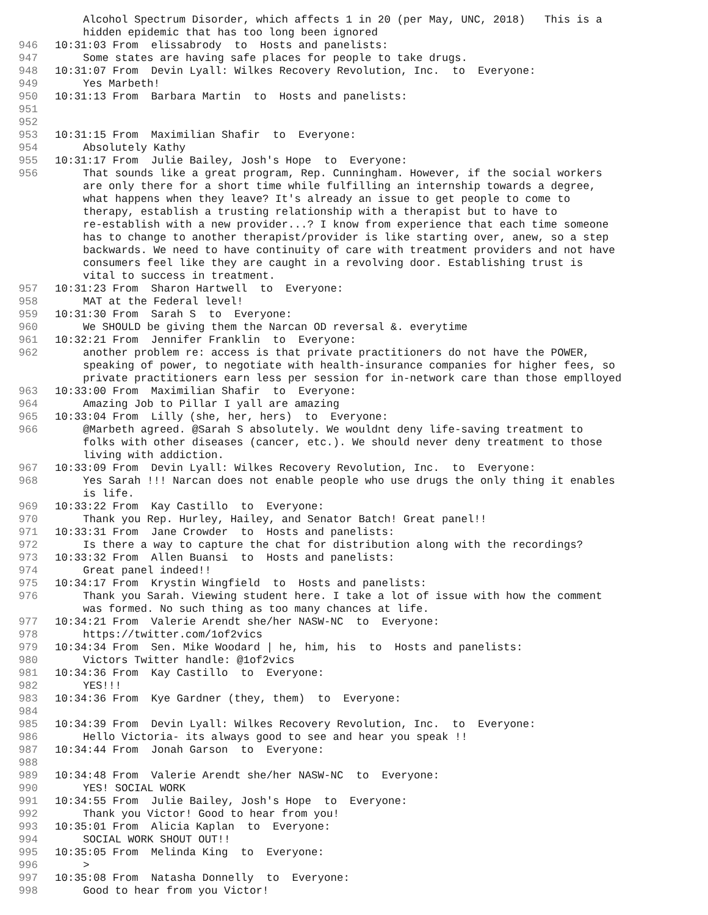Alcohol Spectrum Disorder, which affects 1 in 20 (per May, UNC, 2018) This is a hidden epidemic that has too long been ignored
946 10:31:03 From elissabrody to Hosts and panelists:
947 Some states are having safe places for people to take drugs.
948 10:31:07 From Devin Lyall: Wilkes Recovery Revolution, Inc. to Everyone:
949 Yes Marbeth!
950 10:31:13 From Barbara Martin to Hosts and panelists:
951
952
953 10:31:15 From Maximilian Shafir to Everyone:
954 Absolutely Kathy
955 10:31:17 From Julie Bailey, Josh's Hope to Everyone:
956 That sounds like a great program, Rep. Cunningham. However, if the social workers are only there for a short time while fulfilling an internship towards a degree, what happens when they leave? It's already an issue to get people to come to therapy, establish a trusting relationship with a therapist but to have to re-establish with a new provider...? I know from experience that each time someone has to change to another therapist/provider is like starting over, anew, so a step backwards. We need to have continuity of care with treatment providers and not have consumers feel like they are caught in a revolving door. Establishing trust is vital to success in treatment.
957 10:31:23 From Sharon Hartwell to Everyone:
958 MAT at the Federal level!
959 10:31:30 From Sarah S to Everyone:
960 We SHOULD be giving them the Narcan OD reversal &. everytime
961 10:32:21 From Jennifer Franklin to Everyone:
962 another problem re: access is that private practitioners do not have the POWER, speaking of power, to negotiate with health-insurance companies for higher fees, so private practitioners earn less per session for in-network care than those emplloyed
963 10:33:00 From Maximilian Shafir to Everyone:
964 Amazing Job to Pillar I yall are amazing
965 10:33:04 From Lilly (she, her, hers) to Everyone:
966 @Marbeth agreed. @Sarah S absolutely. We wouldnt deny life-saving treatment to folks with other diseases (cancer, etc.). We should never deny treatment to those living with addiction.
967 10:33:09 From Devin Lyall: Wilkes Recovery Revolution, Inc. to Everyone:
968 Yes Sarah !!! Narcan does not enable people who use drugs the only thing it enables is life.
969 10:33:22 From Kay Castillo to Everyone:
970 Thank you Rep. Hurley, Hailey, and Senator Batch! Great panel!!
971 10:33:31 From Jane Crowder to Hosts and panelists:
972 Is there a way to capture the chat for distribution along with the recordings?
973 10:33:32 From Allen Buansi to Hosts and panelists:
974 Great panel indeed!!
975 10:34:17 From Krystin Wingfield to Hosts and panelists:
976 Thank you Sarah. Viewing student here. I take a lot of issue with how the comment was formed. No such thing as too many chances at life.
977 10:34:21 From Valerie Arendt she/her NASW-NC to Everyone:
978 https://twitter.com/1of2vics
979 10:34:34 From Sen. Mike Woodard | he, him, his to Hosts and panelists:
980 Victors Twitter handle: @1of2vics
981 10:34:36 From Kay Castillo to Everyone:
982 YES!!!
983 10:34:36 From Kye Gardner (they, them) to Everyone:
984
985 10:34:39 From Devin Lyall: Wilkes Recovery Revolution, Inc. to Everyone:
986 Hello Victoria- its always good to see and hear you speak !!
987 10:34:44 From Jonah Garson to Everyone:
988
989 10:34:48 From Valerie Arendt she/her NASW-NC to Everyone:
990 YES! SOCIAL WORK
991 10:34:55 From Julie Bailey, Josh's Hope to Everyone:
992 Thank you Victor! Good to hear from you!
993 10:35:01 From Alicia Kaplan to Everyone:
994 SOCIAL WORK SHOUT OUT!!
995 10:35:05 From Melinda King to Everyone:
996 >
997 10:35:08 From Natasha Donnelly to Everyone:
998 Good to hear from you Victor!